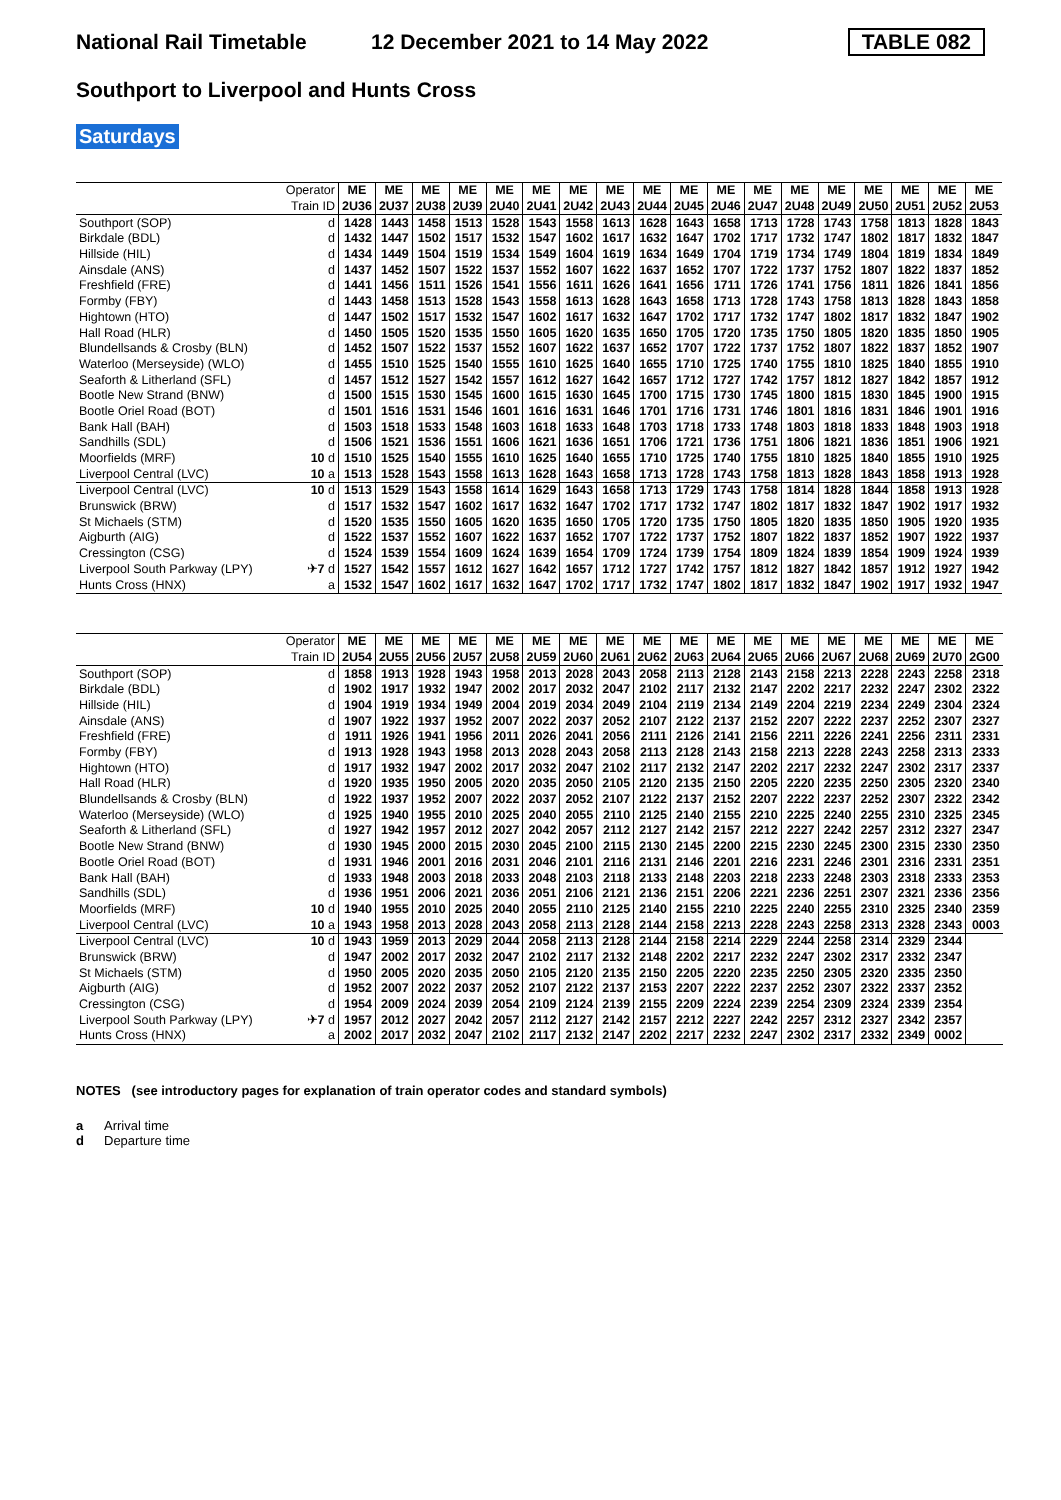National Rail Timetable 12 December 2021 to 14 May 2022 TABLE 082
Southport to Liverpool and Hunts Cross
Saturdays
| | Operator | ME | ME | ME | ME | ME | ME | ME | ME | ME | ME | ME | ME | ME | ME | ME | ME | ME | ME |
| | Train ID | 2U36 | 2U37 | 2U38 | 2U39 | 2U40 | 2U41 | 2U42 | 2U43 | 2U44 | 2U45 | 2U46 | 2U47 | 2U48 | 2U49 | 2U50 | 2U51 | 2U52 | 2U53 |
| Southport (SOP) | d | 1428 | 1443 | 1458 | 1513 | 1528 | 1543 | 1558 | 1613 | 1628 | 1643 | 1658 | 1713 | 1728 | 1743 | 1758 | 1813 | 1828 | 1843 |
| Birkdale (BDL) | d | 1432 | 1447 | 1502 | 1517 | 1532 | 1547 | 1602 | 1617 | 1632 | 1647 | 1702 | 1717 | 1732 | 1747 | 1802 | 1817 | 1832 | 1847 |
| Hillside (HIL) | d | 1434 | 1449 | 1504 | 1519 | 1534 | 1549 | 1604 | 1619 | 1634 | 1649 | 1704 | 1719 | 1734 | 1749 | 1804 | 1819 | 1834 | 1849 |
| Ainsdale (ANS) | d | 1437 | 1452 | 1507 | 1522 | 1537 | 1552 | 1607 | 1622 | 1637 | 1652 | 1707 | 1722 | 1737 | 1752 | 1807 | 1822 | 1837 | 1852 |
| Freshfield (FRE) | d | 1441 | 1456 | 1511 | 1526 | 1541 | 1556 | 1611 | 1626 | 1641 | 1656 | 1711 | 1726 | 1741 | 1756 | 1811 | 1826 | 1841 | 1856 |
| Formby (FBY) | d | 1443 | 1458 | 1513 | 1528 | 1543 | 1558 | 1613 | 1628 | 1643 | 1658 | 1713 | 1728 | 1743 | 1758 | 1813 | 1828 | 1843 | 1858 |
| Hightown (HTO) | d | 1447 | 1502 | 1517 | 1532 | 1547 | 1602 | 1617 | 1632 | 1647 | 1702 | 1717 | 1732 | 1747 | 1802 | 1817 | 1832 | 1847 | 1902 |
| Hall Road (HLR) | d | 1450 | 1505 | 1520 | 1535 | 1550 | 1605 | 1620 | 1635 | 1650 | 1705 | 1720 | 1735 | 1750 | 1805 | 1820 | 1835 | 1850 | 1905 |
| Blundellsands & Crosby (BLN) | d | 1452 | 1507 | 1522 | 1537 | 1552 | 1607 | 1622 | 1637 | 1652 | 1707 | 1722 | 1737 | 1752 | 1807 | 1822 | 1837 | 1852 | 1907 |
| Waterloo (Merseyside) (WLO) | d | 1455 | 1510 | 1525 | 1540 | 1555 | 1610 | 1625 | 1640 | 1655 | 1710 | 1725 | 1740 | 1755 | 1810 | 1825 | 1840 | 1855 | 1910 |
| Seaforth & Litherland (SFL) | d | 1457 | 1512 | 1527 | 1542 | 1557 | 1612 | 1627 | 1642 | 1657 | 1712 | 1727 | 1742 | 1757 | 1812 | 1827 | 1842 | 1857 | 1912 |
| Bootle New Strand (BNW) | d | 1500 | 1515 | 1530 | 1545 | 1600 | 1615 | 1630 | 1645 | 1700 | 1715 | 1730 | 1745 | 1800 | 1815 | 1830 | 1845 | 1900 | 1915 |
| Bootle Oriel Road (BOT) | d | 1501 | 1516 | 1531 | 1546 | 1601 | 1616 | 1631 | 1646 | 1701 | 1716 | 1731 | 1746 | 1801 | 1816 | 1831 | 1846 | 1901 | 1916 |
| Bank Hall (BAH) | d | 1503 | 1518 | 1533 | 1548 | 1603 | 1618 | 1633 | 1648 | 1703 | 1718 | 1733 | 1748 | 1803 | 1818 | 1833 | 1848 | 1903 | 1918 |
| Sandhills (SDL) | d | 1506 | 1521 | 1536 | 1551 | 1606 | 1621 | 1636 | 1651 | 1706 | 1721 | 1736 | 1751 | 1806 | 1821 | 1836 | 1851 | 1906 | 1921 |
| Moorfields (MRF) | 10 d | 1510 | 1525 | 1540 | 1555 | 1610 | 1625 | 1640 | 1655 | 1710 | 1725 | 1740 | 1755 | 1810 | 1825 | 1840 | 1855 | 1910 | 1925 |
| Liverpool Central (LVC) | 10 a | 1513 | 1528 | 1543 | 1558 | 1613 | 1628 | 1643 | 1658 | 1713 | 1728 | 1743 | 1758 | 1813 | 1828 | 1843 | 1858 | 1913 | 1928 |
| Liverpool Central (LVC) | 10 d | 1513 | 1529 | 1543 | 1558 | 1614 | 1629 | 1643 | 1658 | 1713 | 1729 | 1743 | 1758 | 1814 | 1828 | 1844 | 1858 | 1913 | 1928 |
| Brunswick (BRW) | d | 1517 | 1532 | 1547 | 1602 | 1617 | 1632 | 1647 | 1702 | 1717 | 1732 | 1747 | 1802 | 1817 | 1832 | 1847 | 1902 | 1917 | 1932 |
| St Michaels (STM) | d | 1520 | 1535 | 1550 | 1605 | 1620 | 1635 | 1650 | 1705 | 1720 | 1735 | 1750 | 1805 | 1820 | 1835 | 1850 | 1905 | 1920 | 1935 |
| Aigburth (AIG) | d | 1522 | 1537 | 1552 | 1607 | 1622 | 1637 | 1652 | 1707 | 1722 | 1737 | 1752 | 1807 | 1822 | 1837 | 1852 | 1907 | 1922 | 1937 |
| Cressington (CSG) | d | 1524 | 1539 | 1554 | 1609 | 1624 | 1639 | 1654 | 1709 | 1724 | 1739 | 1754 | 1809 | 1824 | 1839 | 1854 | 1909 | 1924 | 1939 |
| Liverpool South Parkway (LPY) | ✈ 7 d | 1527 | 1542 | 1557 | 1612 | 1627 | 1642 | 1657 | 1712 | 1727 | 1742 | 1757 | 1812 | 1827 | 1842 | 1857 | 1912 | 1927 | 1942 |
| Hunts Cross (HNX) | a | 1532 | 1547 | 1602 | 1617 | 1632 | 1647 | 1702 | 1717 | 1732 | 1747 | 1802 | 1817 | 1832 | 1847 | 1902 | 1917 | 1932 | 1947 |
| | Operator | ME | ME | ME | ME | ME | ME | ME | ME | ME | ME | ME | ME | ME | ME | ME | ME | ME | ME |
| | Train ID | 2U54 | 2U55 | 2U56 | 2U57 | 2U58 | 2U59 | 2U60 | 2U61 | 2U62 | 2U63 | 2U64 | 2U65 | 2U66 | 2U67 | 2U68 | 2U69 | 2U70 | 2G00 |
| Southport (SOP) | d | 1858 | 1913 | 1928 | 1943 | 1958 | 2013 | 2028 | 2043 | 2058 | 2113 | 2128 | 2143 | 2158 | 2213 | 2228 | 2243 | 2258 | 2318 |
| Birkdale (BDL) | d | 1902 | 1917 | 1932 | 1947 | 2002 | 2017 | 2032 | 2047 | 2102 | 2117 | 2132 | 2147 | 2202 | 2217 | 2232 | 2247 | 2302 | 2322 |
| Hillside (HIL) | d | 1904 | 1919 | 1934 | 1949 | 2004 | 2019 | 2034 | 2049 | 2104 | 2119 | 2134 | 2149 | 2204 | 2219 | 2234 | 2249 | 2304 | 2324 |
| Ainsdale (ANS) | d | 1907 | 1922 | 1937 | 1952 | 2007 | 2022 | 2037 | 2052 | 2107 | 2122 | 2137 | 2152 | 2207 | 2222 | 2237 | 2252 | 2307 | 2327 |
| Freshfield (FRE) | d | 1911 | 1926 | 1941 | 1956 | 2011 | 2026 | 2041 | 2056 | 2111 | 2126 | 2141 | 2156 | 2211 | 2226 | 2241 | 2256 | 2311 | 2331 |
| Formby (FBY) | d | 1913 | 1928 | 1943 | 1958 | 2013 | 2028 | 2043 | 2058 | 2113 | 2128 | 2143 | 2158 | 2213 | 2228 | 2243 | 2258 | 2313 | 2333 |
| Hightown (HTO) | d | 1917 | 1932 | 1947 | 2002 | 2017 | 2032 | 2047 | 2102 | 2117 | 2132 | 2147 | 2202 | 2217 | 2232 | 2247 | 2302 | 2317 | 2337 |
| Hall Road (HLR) | d | 1920 | 1935 | 1950 | 2005 | 2020 | 2035 | 2050 | 2105 | 2120 | 2135 | 2150 | 2205 | 2220 | 2235 | 2250 | 2305 | 2320 | 2340 |
| Blundellsands & Crosby (BLN) | d | 1922 | 1937 | 1952 | 2007 | 2022 | 2037 | 2052 | 2107 | 2122 | 2137 | 2152 | 2207 | 2222 | 2237 | 2252 | 2307 | 2322 | 2342 |
| Waterloo (Merseyside) (WLO) | d | 1925 | 1940 | 1955 | 2010 | 2025 | 2040 | 2055 | 2110 | 2125 | 2140 | 2155 | 2210 | 2225 | 2240 | 2255 | 2310 | 2325 | 2345 |
| Seaforth & Litherland (SFL) | d | 1927 | 1942 | 1957 | 2012 | 2027 | 2042 | 2057 | 2112 | 2127 | 2142 | 2157 | 2212 | 2227 | 2242 | 2257 | 2312 | 2327 | 2347 |
| Bootle New Strand (BNW) | d | 1930 | 1945 | 2000 | 2015 | 2030 | 2045 | 2100 | 2115 | 2130 | 2145 | 2200 | 2215 | 2230 | 2245 | 2300 | 2315 | 2330 | 2350 |
| Bootle Oriel Road (BOT) | d | 1931 | 1946 | 2001 | 2016 | 2031 | 2046 | 2101 | 2116 | 2131 | 2146 | 2201 | 2216 | 2231 | 2246 | 2301 | 2316 | 2331 | 2351 |
| Bank Hall (BAH) | d | 1933 | 1948 | 2003 | 2018 | 2033 | 2048 | 2103 | 2118 | 2133 | 2148 | 2203 | 2218 | 2233 | 2248 | 2303 | 2318 | 2333 | 2353 |
| Sandhills (SDL) | d | 1936 | 1951 | 2006 | 2021 | 2036 | 2051 | 2106 | 2121 | 2136 | 2151 | 2206 | 2221 | 2236 | 2251 | 2307 | 2321 | 2336 | 2356 |
| Moorfields (MRF) | 10 d | 1940 | 1955 | 2010 | 2025 | 2040 | 2055 | 2110 | 2125 | 2140 | 2155 | 2210 | 2225 | 2240 | 2255 | 2310 | 2325 | 2340 | 2359 |
| Liverpool Central (LVC) | 10 a | 1943 | 1958 | 2013 | 2028 | 2043 | 2058 | 2113 | 2128 | 2144 | 2158 | 2213 | 2228 | 2243 | 2258 | 2313 | 2328 | 2343 | 0003 |
| Liverpool Central (LVC) | 10 d | 1943 | 1959 | 2013 | 2029 | 2044 | 2058 | 2113 | 2128 | 2144 | 2158 | 2214 | 2229 | 2244 | 2258 | 2314 | 2329 | 2344 | |
| Brunswick (BRW) | d | 1947 | 2002 | 2017 | 2032 | 2047 | 2102 | 2117 | 2132 | 2148 | 2202 | 2217 | 2232 | 2247 | 2302 | 2317 | 2332 | 2347 | |
| St Michaels (STM) | d | 1950 | 2005 | 2020 | 2035 | 2050 | 2105 | 2120 | 2135 | 2150 | 2205 | 2220 | 2235 | 2250 | 2305 | 2320 | 2335 | 2350 | |
| Aigburth (AIG) | d | 1952 | 2007 | 2022 | 2037 | 2052 | 2107 | 2122 | 2137 | 2153 | 2207 | 2222 | 2237 | 2252 | 2307 | 2322 | 2337 | 2352 | |
| Cressington (CSG) | d | 1954 | 2009 | 2024 | 2039 | 2054 | 2109 | 2124 | 2139 | 2155 | 2209 | 2224 | 2239 | 2254 | 2309 | 2324 | 2339 | 2354 | |
| Liverpool South Parkway (LPY) | ✈ 7 d | 1957 | 2012 | 2027 | 2042 | 2057 | 2112 | 2127 | 2142 | 2157 | 2212 | 2227 | 2242 | 2257 | 2312 | 2327 | 2342 | 2357 | |
| Hunts Cross (HNX) | a | 2002 | 2017 | 2032 | 2047 | 2102 | 2117 | 2132 | 2147 | 2202 | 2217 | 2232 | 2247 | 2302 | 2317 | 2332 | 2349 | 0002 | |
NOTES (see introductory pages for explanation of train operator codes and standard symbols)
a Arrival time
d Departure time